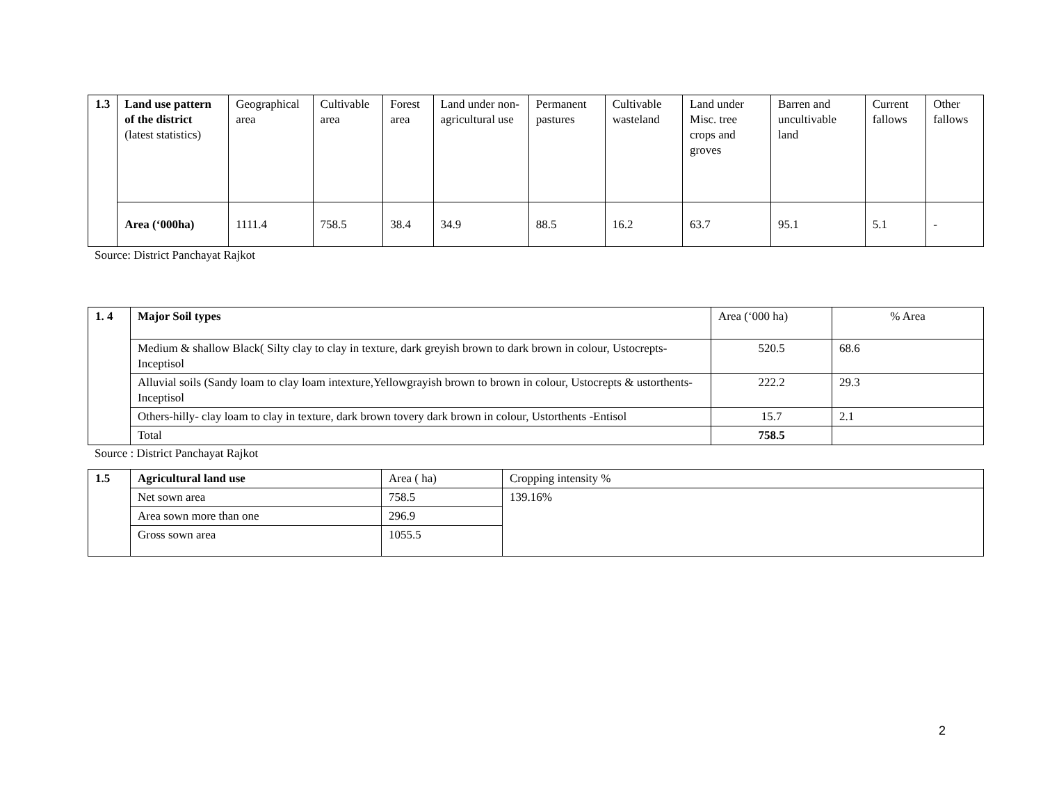| 1.3 | Land use pattern of the district (latest statistics) | Geographical area | Cultivable area | Forest area | Land under non-agricultural use | Permanent pastures | Cultivable wasteland | Land under Misc. tree crops and groves | Barren and uncultivable land | Current fallows | Other fallows |
| | Area (‘000ha) | 1111.4 | 758.5 | 38.4 | 34.9 | 88.5 | 16.2 | 63.7 | 95.1 | 5.1 | - |
Source: District Panchayat Rajkot
| 1. 4 | Major Soil types | Area (‘000 ha) | % Area |
| | Medium & shallow Black( Silty clay to clay in texture, dark greyish brown to dark brown in colour, Ustocrepts-Inceptisol | 520.5 | 68.6 |
| | Alluvial soils (Sandy loam to clay loam intexture,Yellowgrayish brown to brown in colour, Ustocrepts & ustorthents-Inceptisol | 222.2 | 29.3 |
| | Others-hilly- clay loam to clay in texture, dark brown tovery dark brown in colour, Ustorthents -Entisol | 15.7 | 2.1 |
| | Total | 758.5 | |
Source : District Panchayat Rajkot
| 1.5 | Agricultural land use | Area ( ha) | Cropping intensity % |
| | Net sown area | 758.5 | 139.16% |
| | Area sown more than one | 296.9 | |
| | Gross sown area | 1055.5 | |
2